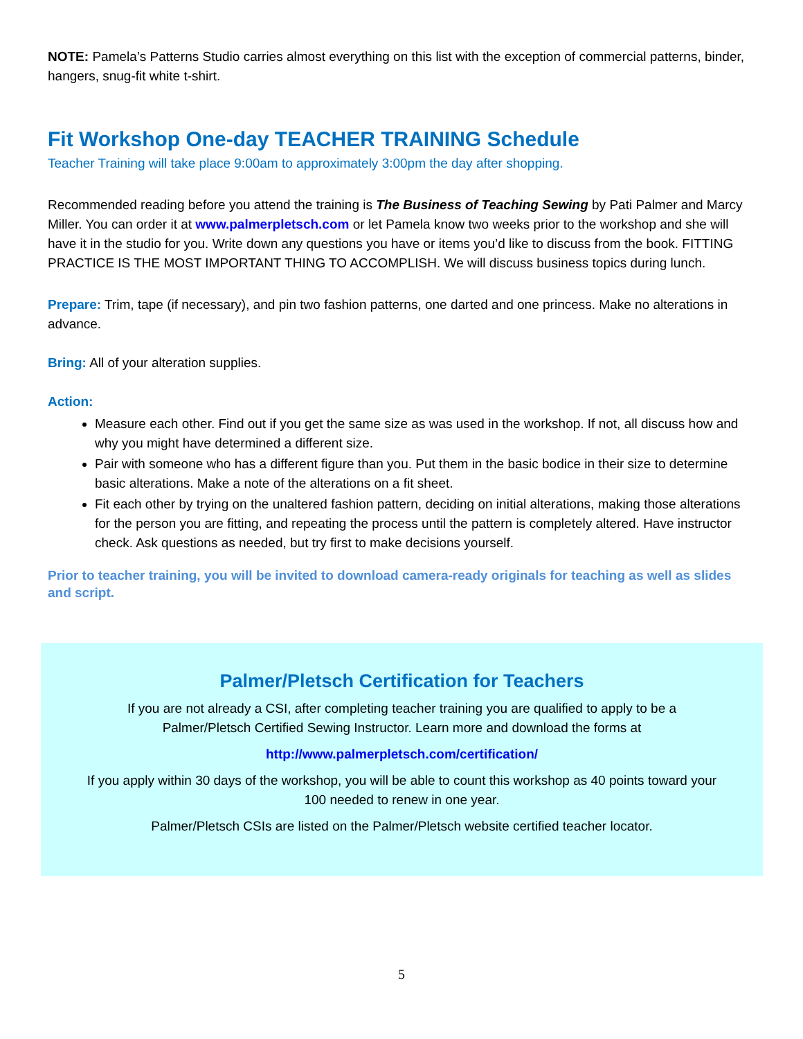NOTE: Pamela’s Patterns Studio carries almost everything on this list with the exception of commercial patterns, binder, hangers, snug-fit white t-shirt.
Fit Workshop One-day TEACHER TRAINING Schedule
Teacher Training will take place 9:00am to approximately 3:00pm the day after shopping.
Recommended reading before you attend the training is The Business of Teaching Sewing by Pati Palmer and Marcy Miller. You can order it at www.palmerpletsch.com or let Pamela know two weeks prior to the workshop and she will have it in the studio for you. Write down any questions you have or items you’d like to discuss from the book. FITTING PRACTICE IS THE MOST IMPORTANT THING TO ACCOMPLISH. We will discuss business topics during lunch.
Prepare: Trim, tape (if necessary), and pin two fashion patterns, one darted and one princess. Make no alterations in advance.
Bring: All of your alteration supplies.
Action:
Measure each other. Find out if you get the same size as was used in the workshop. If not, all discuss how and why you might have determined a different size.
Pair with someone who has a different figure than you. Put them in the basic bodice in their size to determine basic alterations. Make a note of the alterations on a fit sheet.
Fit each other by trying on the unaltered fashion pattern, deciding on initial alterations, making those alterations for the person you are fitting, and repeating the process until the pattern is completely altered. Have instructor check. Ask questions as needed, but try first to make decisions yourself.
Prior to teacher training, you will be invited to download camera-ready originals for teaching as well as slides and script.
Palmer/Pletsch Certification for Teachers
If you are not already a CSI, after completing teacher training you are qualified to apply to be a Palmer/Pletsch Certified Sewing Instructor. Learn more and download the forms at
http://www.palmerpletsch.com/certification/
If you apply within 30 days of the workshop, you will be able to count this workshop as 40 points toward your 100 needed to renew in one year.
Palmer/Pletsch CSIs are listed on the Palmer/Pletsch website certified teacher locator.
5